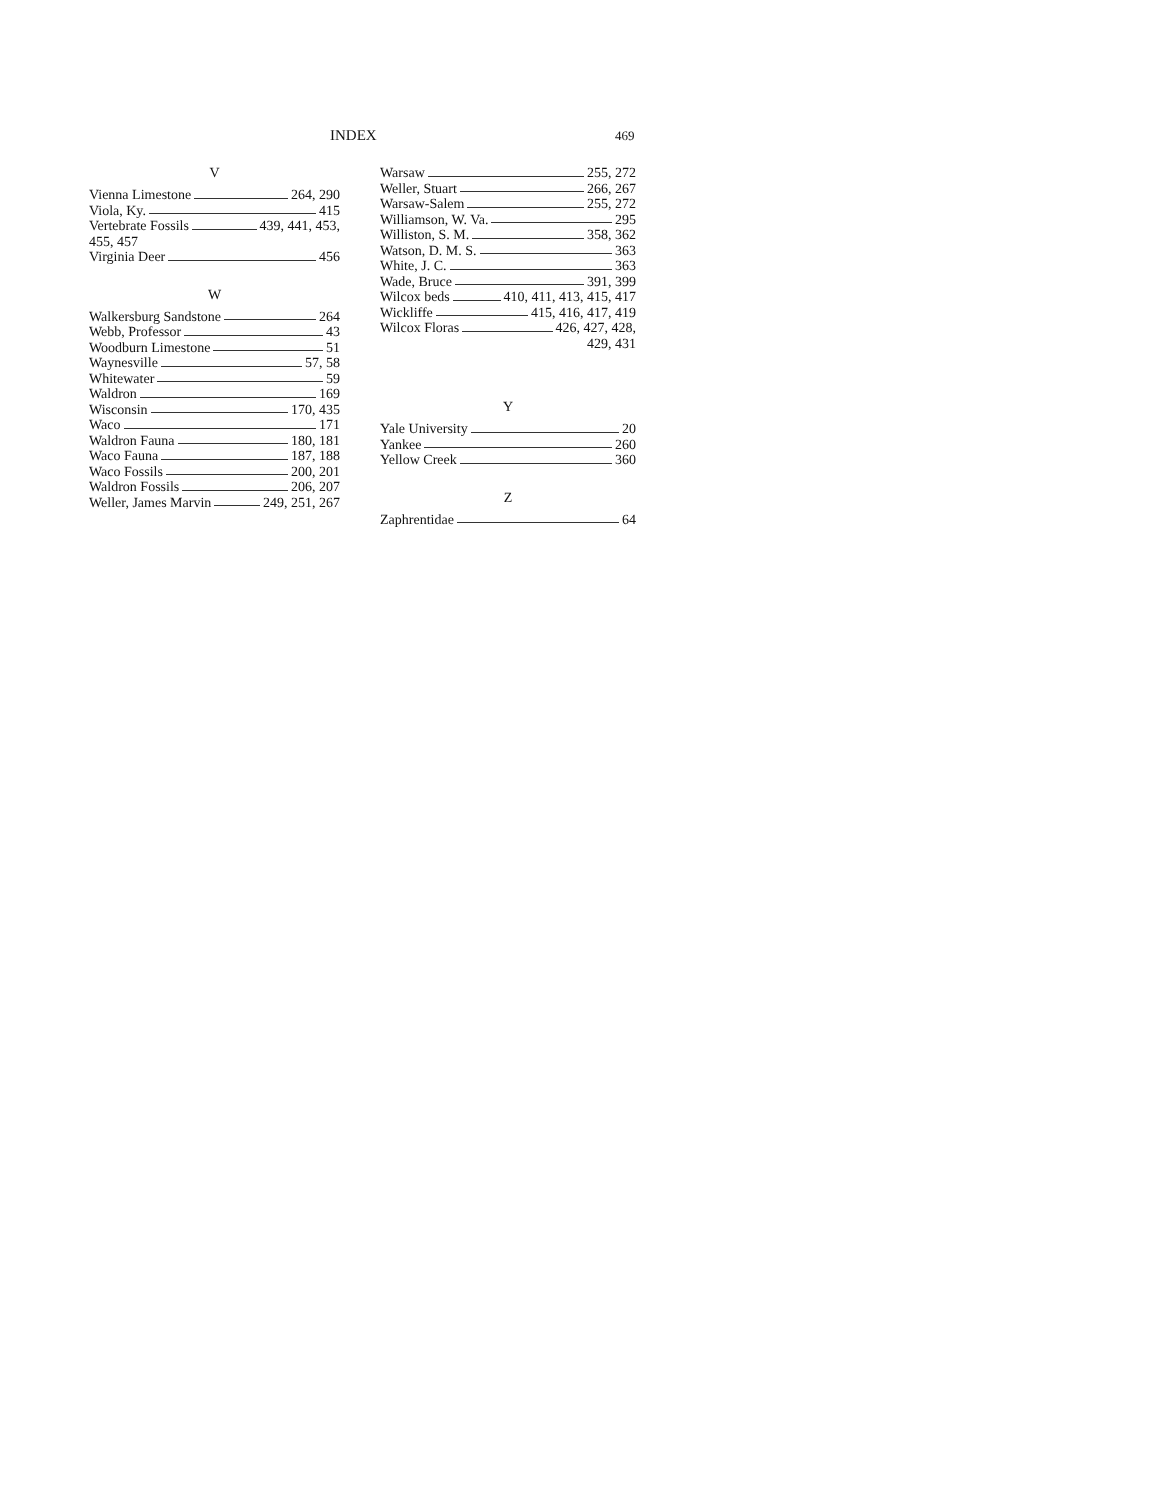INDEX 469
V
Vienna Limestone 264, 290
Viola, Ky. 415
Vertebrate Fossils 439, 441, 453,
455, 457
Virginia Deer 456
W
Walkersburg Sandstone 264
Webb, Professor 43
Woodburn Limestone 51
Waynesville 57, 58
Whitewater 59
Waldron 169
Wisconsin 170, 435
Waco 171
Waldron Fauna 180, 181
Waco Fauna 187, 188
Waco Fossils 200, 201
Waldron Fossils 206, 207
Weller, James Marvin 249, 251, 267
Warsaw 255, 272
Weller, Stuart 266, 267
Warsaw-Salem 255, 272
Williamson, W. Va. 295
Williston, S. M. 358, 362
Watson, D. M. S. 363
White, J. C. 363
Wade, Bruce 391, 399
Wilcox beds 410, 411, 413, 415, 417
Wickliffe 415, 416, 417, 419
Wilcox Floras 426, 427, 428,
429, 431
Y
Yale University 20
Yankee 260
Yellow Creek 360
Z
Zaphrentidae 64